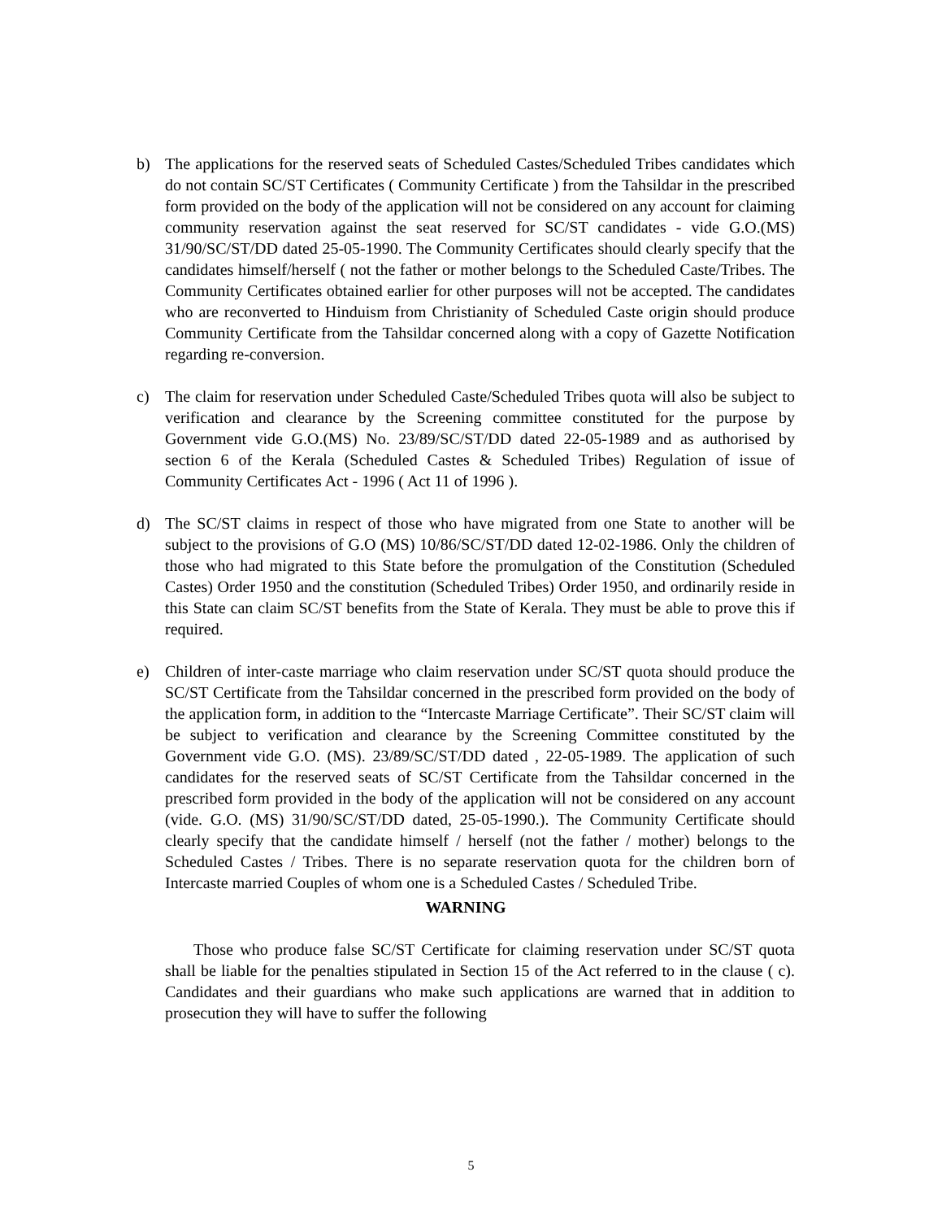b) The applications for the reserved seats of Scheduled Castes/Scheduled Tribes candidates which do not contain SC/ST Certificates ( Community Certificate ) from the Tahsildar in the prescribed form provided on the body of the application will not be considered on any account for claiming community reservation against the seat reserved for SC/ST candidates - vide G.O.(MS) 31/90/SC/ST/DD dated 25-05-1990. The Community Certificates should clearly specify that the candidates himself/herself ( not the father or mother belongs to the Scheduled Caste/Tribes. The Community Certificates obtained earlier for other purposes will not be accepted. The candidates who are reconverted to Hinduism from Christianity of Scheduled Caste origin should produce Community Certificate from the Tahsildar concerned along with a copy of Gazette Notification regarding re-conversion.
c) The claim for reservation under Scheduled Caste/Scheduled Tribes quota will also be subject to verification and clearance by the Screening committee constituted for the purpose by Government vide G.O.(MS) No. 23/89/SC/ST/DD dated 22-05-1989 and as authorised by section 6 of the Kerala (Scheduled Castes & Scheduled Tribes) Regulation of issue of Community Certificates Act - 1996 ( Act 11 of 1996 ).
d) The SC/ST claims in respect of those who have migrated from one State to another will be subject to the provisions of G.O (MS) 10/86/SC/ST/DD dated 12-02-1986. Only the children of those who had migrated to this State before the promulgation of the Constitution (Scheduled Castes) Order 1950 and the constitution (Scheduled Tribes) Order 1950, and ordinarily reside in this State can claim SC/ST benefits from the State of Kerala. They must be able to prove this if required.
e) Children of inter-caste marriage who claim reservation under SC/ST quota should produce the SC/ST Certificate from the Tahsildar concerned in the prescribed form provided on the body of the application form, in addition to the “Intercaste Marriage Certificate”. Their SC/ST claim will be subject to verification and clearance by the Screening Committee constituted by the Government vide G.O. (MS). 23/89/SC/ST/DD dated , 22-05-1989. The application of such candidates for the reserved seats of SC/ST Certificate from the Tahsildar concerned in the prescribed form provided in the body of the application will not be considered on any account (vide. G.O. (MS) 31/90/SC/ST/DD dated, 25-05-1990.). The Community Certificate should clearly specify that the candidate himself / herself (not the father / mother) belongs to the Scheduled Castes / Tribes. There is no separate reservation quota for the children born of Intercaste married Couples of whom one is a Scheduled Castes / Scheduled Tribe.
WARNING
Those who produce false SC/ST Certificate for claiming reservation under SC/ST quota shall be liable for the penalties stipulated in Section 15 of the Act referred to in the clause ( c). Candidates and their guardians who make such applications are warned that in addition to prosecution they will have to suffer the following
5